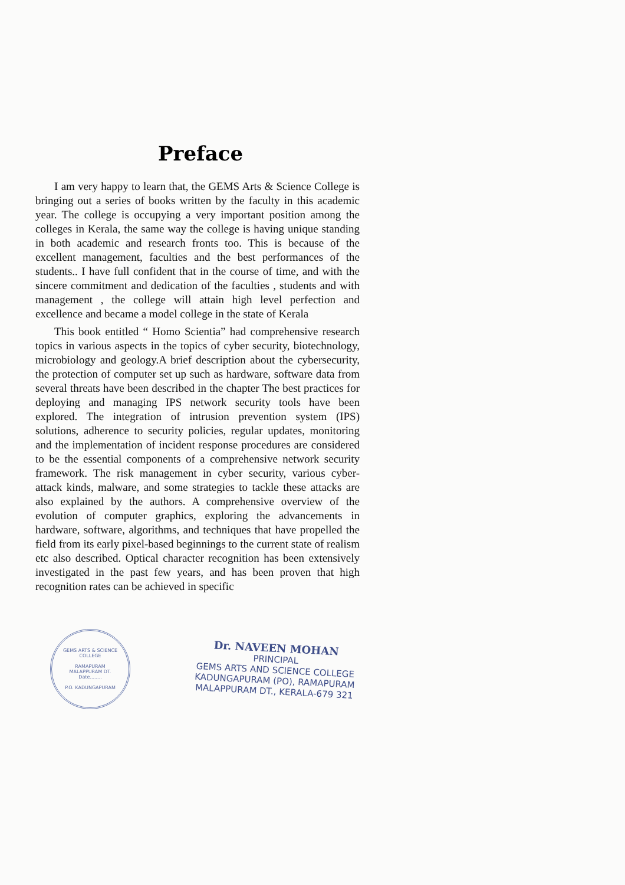Preface
I am very happy to learn that, the GEMS Arts & Science College is bringing out a series of books written by the faculty in this academic year. The college is occupying a very important position among the colleges in Kerala, the same way the college is having unique standing in both academic and research fronts too. This is because of the excellent management, faculties and the best performances of the students.. I have full confident that in the course of time, and with the sincere commitment and dedication of the faculties , students and with management , the college will attain high level perfection and excellence and became a model college in the state of Kerala
This book entitled “ Homo Scientia” had comprehensive research topics in various aspects in the topics of cyber security, biotechnology, microbiology and geology.A brief description about the cybersecurity, the protection of computer set up such as hardware, software data from several threats have been described in the chapter The best practices for deploying and managing IPS network security tools have been explored. The integration of intrusion prevention system (IPS) solutions, adherence to security policies, regular updates, monitoring and the implementation of incident response procedures are considered to be the essential components of a comprehensive network security framework. The risk management in cyber security, various cyber-attack kinds, malware, and some strategies to tackle these attacks are also explained by the authors. A comprehensive overview of the evolution of computer graphics, exploring the advancements in hardware, software, algorithms, and techniques that have propelled the field from its early pixel-based beginnings to the current state of realism etc also described. Optical character recognition has been extensively investigated in the past few years, and has been proven that high recognition rates can be achieved in specific
GEMS ARTS & SCIENCE COLLEGE
RAMAPURAM
MALAPPURAM DT.
Date........
P.O. KADUNGAPURAM
Dr. NAVEEN MOHAN
PRINCIPAL
GEMS ARTS AND SCIENCE COLLEGE
KADUNGAPURAM (PO), RAMAPURAM
MALAPPURAM DT., KERALA-679 321